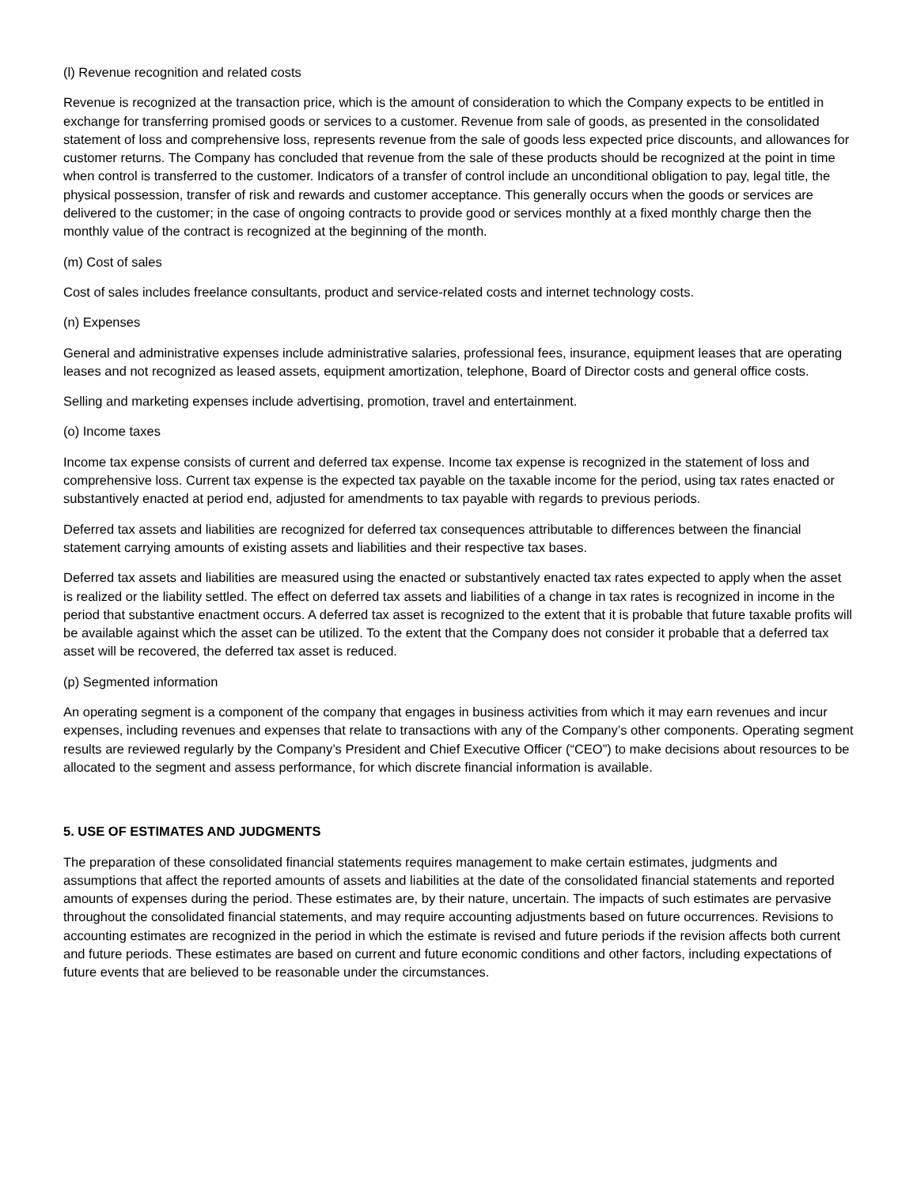(l) Revenue recognition and related costs
Revenue is recognized at the transaction price, which is the amount of consideration to which the Company expects to be entitled in exchange for transferring promised goods or services to a customer. Revenue from sale of goods, as presented in the consolidated statement of loss and comprehensive loss, represents revenue from the sale of goods less expected price discounts, and allowances for customer returns. The Company has concluded that revenue from the sale of these products should be recognized at the point in time when control is transferred to the customer. Indicators of a transfer of control include an unconditional obligation to pay, legal title, the physical possession, transfer of risk and rewards and customer acceptance. This generally occurs when the goods or services are delivered to the customer; in the case of ongoing contracts to provide good or services monthly at a fixed monthly charge then the monthly value of the contract is recognized at the beginning of the month.
(m) Cost of sales
Cost of sales includes freelance consultants, product and service-related costs and internet technology costs.
(n) Expenses
General and administrative expenses include administrative salaries, professional fees, insurance, equipment leases that are operating leases and not recognized as leased assets, equipment amortization, telephone, Board of Director costs and general office costs.
Selling and marketing expenses include advertising, promotion, travel and entertainment.
(o) Income taxes
Income tax expense consists of current and deferred tax expense. Income tax expense is recognized in the statement of loss and comprehensive loss. Current tax expense is the expected tax payable on the taxable income for the period, using tax rates enacted or substantively enacted at period end, adjusted for amendments to tax payable with regards to previous periods.
Deferred tax assets and liabilities are recognized for deferred tax consequences attributable to differences between the financial statement carrying amounts of existing assets and liabilities and their respective tax bases.
Deferred tax assets and liabilities are measured using the enacted or substantively enacted tax rates expected to apply when the asset is realized or the liability settled. The effect on deferred tax assets and liabilities of a change in tax rates is recognized in income in the period that substantive enactment occurs. A deferred tax asset is recognized to the extent that it is probable that future taxable profits will be available against which the asset can be utilized. To the extent that the Company does not consider it probable that a deferred tax asset will be recovered, the deferred tax asset is reduced.
(p) Segmented information
An operating segment is a component of the company that engages in business activities from which it may earn revenues and incur expenses, including revenues and expenses that relate to transactions with any of the Company’s other components. Operating segment results are reviewed regularly by the Company’s President and Chief Executive Officer (“CEO”) to make decisions about resources to be allocated to the segment and assess performance, for which discrete financial information is available.
5. USE OF ESTIMATES AND JUDGMENTS
The preparation of these consolidated financial statements requires management to make certain estimates, judgments and assumptions that affect the reported amounts of assets and liabilities at the date of the consolidated financial statements and reported amounts of expenses during the period. These estimates are, by their nature, uncertain. The impacts of such estimates are pervasive throughout the consolidated financial statements, and may require accounting adjustments based on future occurrences. Revisions to accounting estimates are recognized in the period in which the estimate is revised and future periods if the revision affects both current and future periods. These estimates are based on current and future economic conditions and other factors, including expectations of future events that are believed to be reasonable under the circumstances.